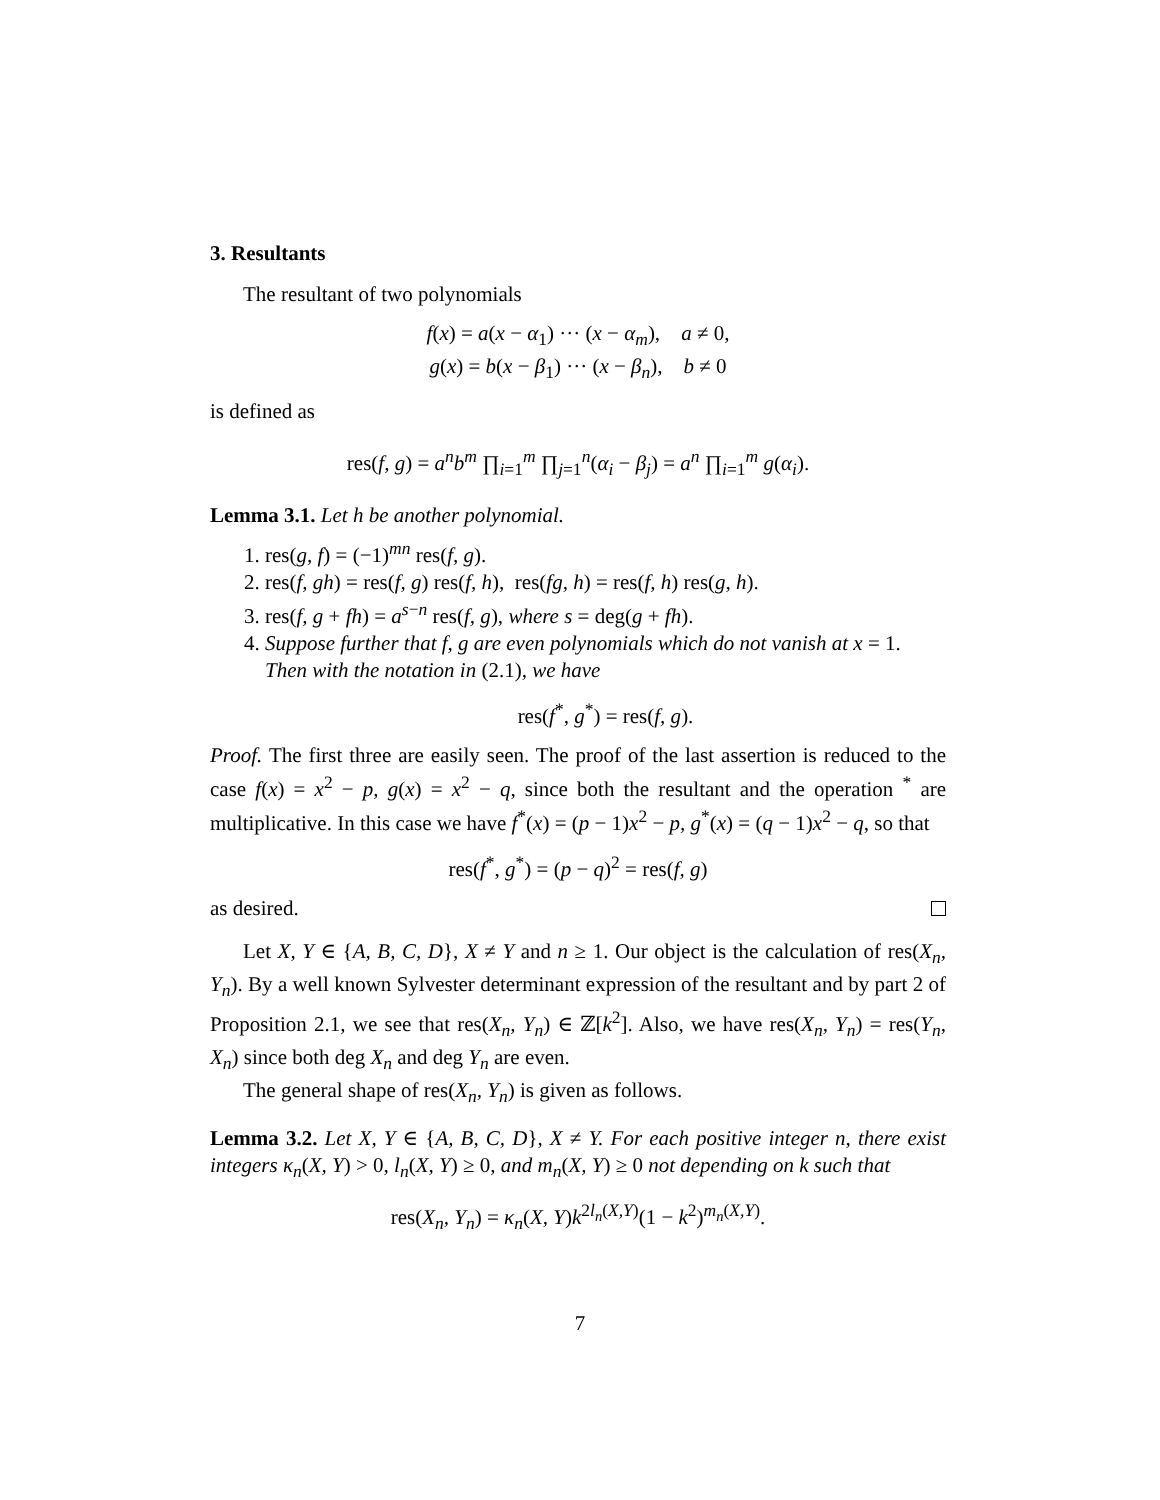3. Resultants
The resultant of two polynomials
f(x) = a(x − α<sub>1</sub>) ··· (x − α<sub>m</sub>), a ≠ 0,
g(x) = b(x − β<sub>1</sub>) ··· (x − β<sub>n</sub>), b ≠ 0
is defined as
res(f, g) = a<sup>n</sup>b<sup>m</sup> ∏<sub>i=1</sub><sup>m</sup> ∏<sub>j=1</sub><sup>n</sup>(α<sub>i</sub> − β<sub>j</sub>) = a<sup>n</sup> ∏<sub>i=1</sub><sup>m</sup> g(α<sub>i</sub>).
Lemma 3.1. Let h be another polynomial.
1. res(g, f) = (−1)<sup>mn</sup> res(f, g).
2. res(f, gh) = res(f, g) res(f, h), res(fg, h) = res(f, h) res(g, h).
3. res(f, g + fh) = a<sup>s−n</sup> res(f, g), where s = deg(g + fh).
4. Suppose further that f, g are even polynomials which do not vanish at x = 1. Then with the notation in (2.1), we have
res(f<sup>*</sup>, g<sup>*</sup>) = res(f, g).
Proof. The first three are easily seen. The proof of the last assertion is reduced to the case f(x) = x<sup>2</sup> − p, g(x) = x<sup>2</sup> − q, since both the resultant and the operation <sup>*</sup> are multiplicative. In this case we have f<sup>*</sup>(x) = (p − 1)x<sup>2</sup> − p, g<sup>*</sup>(x) = (q − 1)x<sup>2</sup> − q, so that
res(f<sup>*</sup>, g<sup>*</sup>) = (p − q)<sup>2</sup> = res(f, g)
as desired.
Let X, Y ∈ {A, B, C, D}, X ≠ Y and n ≥ 1. Our object is the calculation of res(X<sub>n</sub>, Y<sub>n</sub>). By a well known Sylvester determinant expression of the resultant and by part 2 of Proposition 2.1, we see that res(X<sub>n</sub>, Y<sub>n</sub>) ∈ ℤ[k<sup>2</sup>]. Also, we have res(X<sub>n</sub>, Y<sub>n</sub>) = res(Y<sub>n</sub>, X<sub>n</sub>) since both deg X<sub>n</sub> and deg Y<sub>n</sub> are even.
The general shape of res(X<sub>n</sub>, Y<sub>n</sub>) is given as follows.
Lemma 3.2. Let X, Y ∈ {A, B, C, D}, X ≠ Y. For each positive integer n, there exist integers κ<sub>n</sub>(X, Y) > 0, l<sub>n</sub>(X, Y) ≥ 0, and m<sub>n</sub>(X, Y) ≥ 0 not depending on k such that
res(X<sub>n</sub>, Y<sub>n</sub>) = κ<sub>n</sub>(X, Y)k<sup>2l<sub>n</sub>(X,Y)</sup>(1 − k<sup>2</sup>)<sup>m<sub>n</sub>(X,Y)</sup>.
7